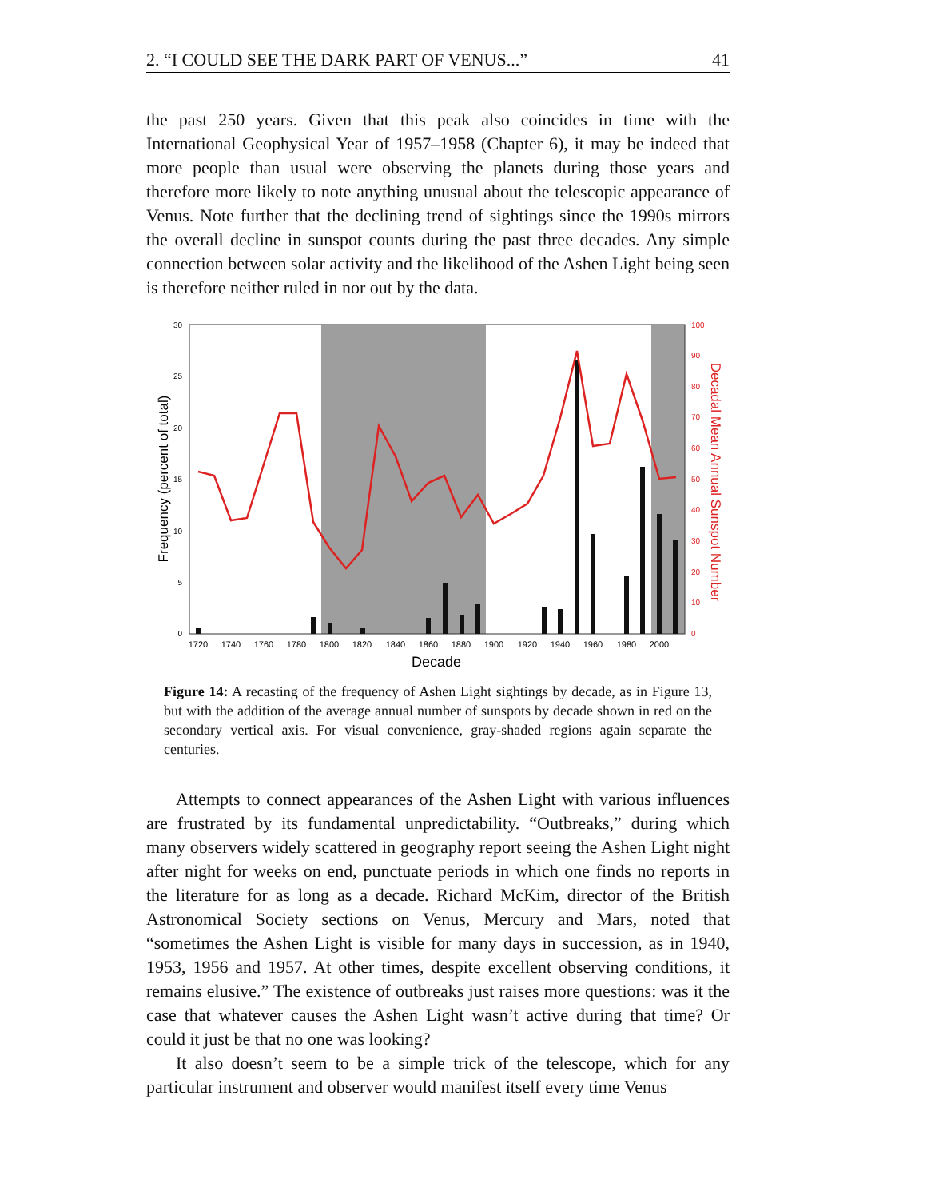2. “I COULD SEE THE DARK PART OF VENUS...” 41
the past 250 years. Given that this peak also coincides in time with the International Geophysical Year of 1957–1958 (Chapter 6), it may be indeed that more people than usual were observing the planets during those years and therefore more likely to note anything unusual about the telescopic appearance of Venus. Note further that the declining trend of sightings since the 1990s mirrors the overall decline in sunspot counts during the past three decades. Any simple connection between solar activity and the likelihood of the Ashen Light being seen is therefore neither ruled in nor out by the data.
30
25
20
15
10
5
0
100
90
80
70
60
50
40
30
20
10
0
1720
1740
1760
1780
1800
1820
1840
1860
1880
1900
1920
1940
1960
1980
2000
Decade
Frequency (percent of total)
Decadal Mean Annual Sunspot Number
Figure 14: A recasting of the frequency of Ashen Light sightings by decade, as in Figure 13, but with the addition of the average annual number of sunspots by decade shown in red on the secondary vertical axis. For visual convenience, gray-shaded regions again separate the centuries.
Attempts to connect appearances of the Ashen Light with various influences are frustrated by its fundamental unpredictability. “Outbreaks,” during which many observers widely scattered in geography report seeing the Ashen Light night after night for weeks on end, punctuate periods in which one finds no reports in the literature for as long as a decade. Richard McKim, director of the British Astronomical Society sections on Venus, Mercury and Mars, noted that “sometimes the Ashen Light is visible for many days in succession, as in 1940, 1953, 1956 and 1957. At other times, despite excellent observing conditions, it remains elusive.” The existence of outbreaks just raises more questions: was it the case that whatever causes the Ashen Light wasn’t active during that time? Or could it just be that no one was looking?
It also doesn’t seem to be a simple trick of the telescope, which for any particular instrument and observer would manifest itself every time Venus